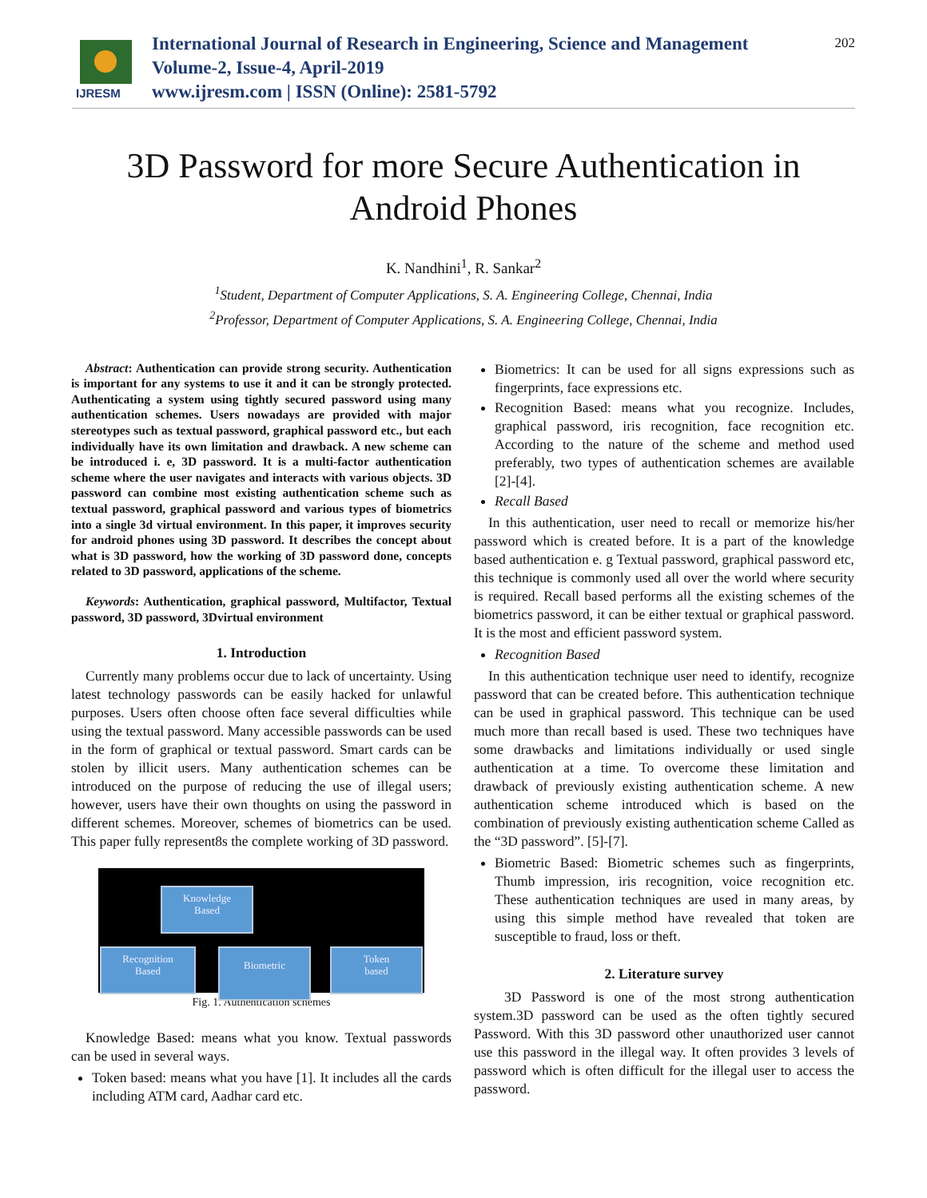IJRESM
International Journal of Research in Engineering, Science and Management
Volume-2, Issue-4, April-2019
www.ijresm.com | ISSN (Online): 2581-5792
202
3D Password for more Secure Authentication in
Android Phones
K. Nandhini<sup>1</sup>, R. Sankar<sup>2</sup>
<sup>1</sup> Student, Department of Computer Applications, S. A. Engineering College, Chennai, India
<sup>2</sup> Professor, Department of Computer Applications, S. A. Engineering College, Chennai, India
Abstract: Authentication can provide strong security. Authentication is important for any systems to use it and it can be strongly protected. Authenticating a system using tightly secured password using many authentication schemes. Users nowadays are provided with major stereotypes such as textual password, graphical password etc., but each individually have its own limitation and drawback. A new scheme can be introduced i. e, 3D password. It is a multi-factor authentication scheme where the user navigates and interacts with various objects. 3D password can combine most existing authentication scheme such as textual password, graphical password and various types of biometrics into a single 3d virtual environment. In this paper, it improves security for android phones using 3D password. It describes the concept about what is 3D password, how the working of 3D password done, concepts related to 3D password, applications of the scheme.
Keywords: Authentication, graphical password, Multifactor, Textual password, 3D password, 3Dvirtual environment
1. Introduction
Currently many problems occur due to lack of uncertainty. Using latest technology passwords can be easily hacked for unlawful purposes. Users often choose often face several difficulties while using the textual password. Many accessible passwords can be used in the form of graphical or textual password. Smart cards can be stolen by illicit users. Many authentication schemes can be introduced on the purpose of reducing the use of illegal users; however, users have their own thoughts on using the password in different schemes. Moreover, schemes of biometrics can be used. This paper fully represent8s the complete working of 3D password.
Knowledge
Based
Recognition
Based
Biometric
Token
based
Fig. 1. Authentication schemes
Knowledge Based: means what you know. Textual passwords can be used in several ways.
Token based: means what you have [1]. It includes all the cards including ATM card, Aadhar card etc.
Biometrics: It can be used for all signs expressions such as fingerprints, face expressions etc.
Recognition Based: means what you recognize. Includes, graphical password, iris recognition, face recognition etc. According to the nature of the scheme and method used preferably, two types of authentication schemes are available [2]-[4].
Recall Based
In this authentication, user need to recall or memorize his/her password which is created before. It is a part of the knowledge based authentication e. g Textual password, graphical password etc, this technique is commonly used all over the world where security is required. Recall based performs all the existing schemes of the biometrics password, it can be either textual or graphical password. It is the most and efficient password system.
Recognition Based
In this authentication technique user need to identify, recognize password that can be created before. This authentication technique can be used in graphical password. This technique can be used much more than recall based is used. These two techniques have some drawbacks and limitations individually or used single authentication at a time. To overcome these limitation and drawback of previously existing authentication scheme. A new authentication scheme introduced which is based on the combination of previously existing authentication scheme Called as the “3D password”. [5]-[7].
Biometric Based: Biometric schemes such as fingerprints, Thumb impression, iris recognition, voice recognition etc. These authentication techniques are used in many areas, by using this simple method have revealed that token are susceptible to fraud, loss or theft.
2. Literature survey
3D Password is one of the most strong authentication system.3D password can be used as the often tightly secured Password. With this 3D password other unauthorized user cannot use this password in the illegal way. It often provides 3 levels of password which is often difficult for the illegal user to access the password.